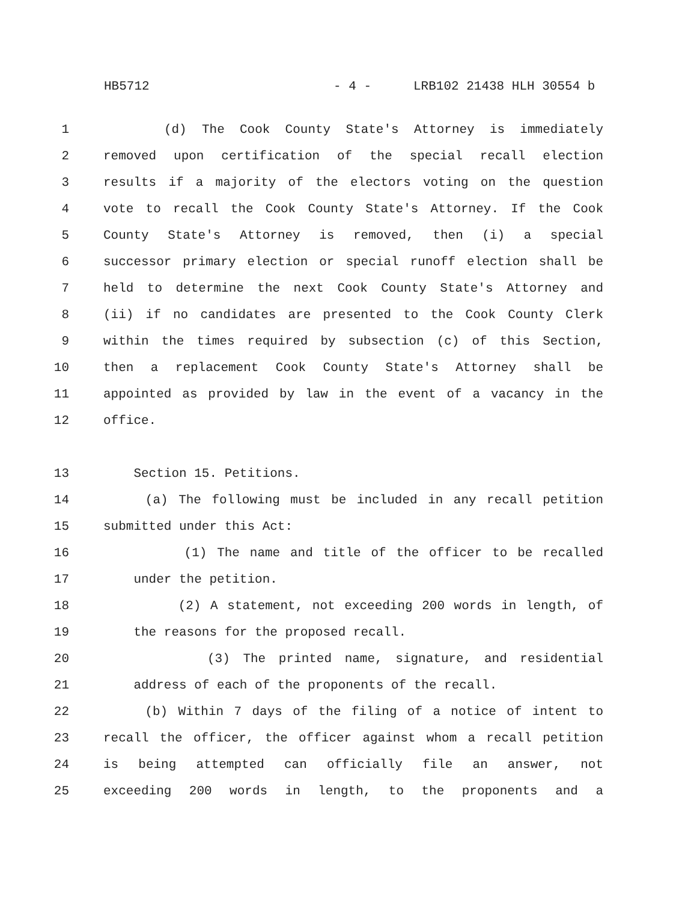HB5712 - 4 - LRB102 21438 HLH 30554 b
1 (d) The Cook County State's Attorney is immediately
2 removed upon certification of the special recall election
3 results if a majority of the electors voting on the question
4 vote to recall the Cook County State's Attorney. If the Cook
5 County State's Attorney is removed, then (i) a special
6 successor primary election or special runoff election shall be
7 held to determine the next Cook County State's Attorney and
8 (ii) if no candidates are presented to the Cook County Clerk
9 within the times required by subsection (c) of this Section,
10 then a replacement Cook County State's Attorney shall be
11 appointed as provided by law in the event of a vacancy in the
12 office.
13 Section 15. Petitions.
14 (a) The following must be included in any recall petition
15 submitted under this Act:
16 (1) The name and title of the officer to be recalled
17 under the petition.
18 (2) A statement, not exceeding 200 words in length, of
19 the reasons for the proposed recall.
20 (3) The printed name, signature, and residential
21 address of each of the proponents of the recall.
22 (b) Within 7 days of the filing of a notice of intent to
23 recall the officer, the officer against whom a recall petition
24 is being attempted can officially file an answer, not
25 exceeding 200 words in length, to the proponents and a